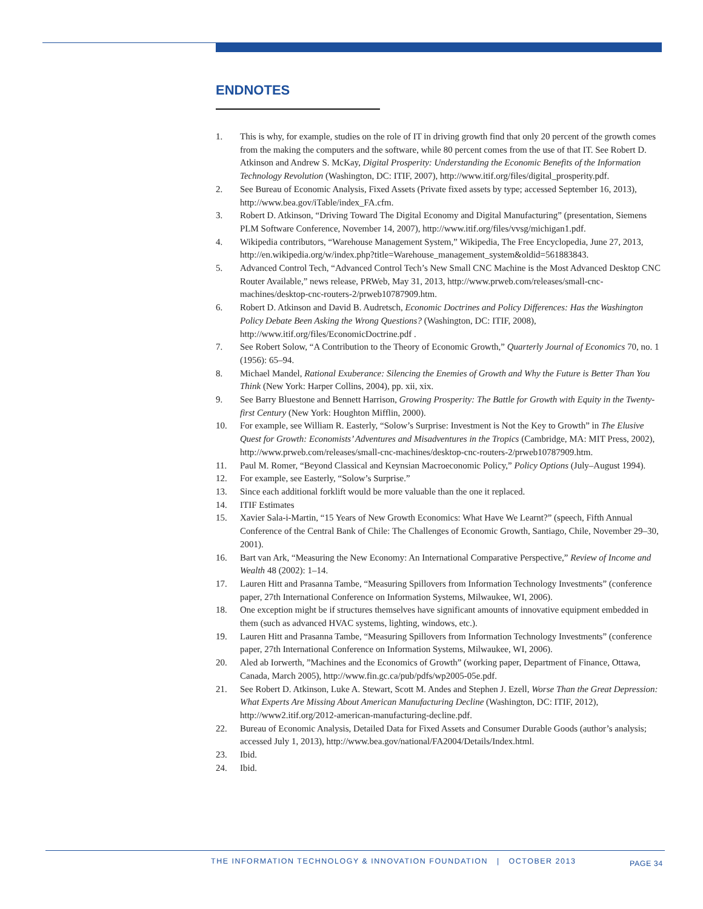ENDNOTES
1. This is why, for example, studies on the role of IT in driving growth find that only 20 percent of the growth comes from the making the computers and the software, while 80 percent comes from the use of that IT. See Robert D. Atkinson and Andrew S. McKay, Digital Prosperity: Understanding the Economic Benefits of the Information Technology Revolution (Washington, DC: ITIF, 2007), http://www.itif.org/files/digital_prosperity.pdf.
2. See Bureau of Economic Analysis, Fixed Assets (Private fixed assets by type; accessed September 16, 2013), http://www.bea.gov/iTable/index_FA.cfm.
3. Robert D. Atkinson, “Driving Toward The Digital Economy and Digital Manufacturing” (presentation, Siemens PLM Software Conference, November 14, 2007), http://www.itif.org/files/vvsg/michigan1.pdf.
4. Wikipedia contributors, “Warehouse Management System,” Wikipedia, The Free Encyclopedia, June 27, 2013, http://en.wikipedia.org/w/index.php?title=Warehouse_management_system&oldid=561883843.
5. Advanced Control Tech, “Advanced Control Tech’s New Small CNC Machine is the Most Advanced Desktop CNC Router Available,” news release, PRWeb, May 31, 2013, http://www.prweb.com/releases/small-cnc-machines/desktop-cnc-routers-2/prweb10787909.htm.
6. Robert D. Atkinson and David B. Audretsch, Economic Doctrines and Policy Differences: Has the Washington Policy Debate Been Asking the Wrong Questions? (Washington, DC: ITIF, 2008), http://www.itif.org/files/EconomicDoctrine.pdf .
7. See Robert Solow, “A Contribution to the Theory of Economic Growth,” Quarterly Journal of Economics 70, no. 1 (1956): 65–94.
8. Michael Mandel, Rational Exuberance: Silencing the Enemies of Growth and Why the Future is Better Than You Think (New York: Harper Collins, 2004), pp. xii, xix.
9. See Barry Bluestone and Bennett Harrison, Growing Prosperity: The Battle for Growth with Equity in the Twenty-first Century (New York: Houghton Mifflin, 2000).
10. For example, see William R. Easterly, “Solow’s Surprise: Investment is Not the Key to Growth” in The Elusive Quest for Growth: Economists’ Adventures and Misadventures in the Tropics (Cambridge, MA: MIT Press, 2002), http://www.prweb.com/releases/small-cnc-machines/desktop-cnc-routers-2/prweb10787909.htm.
11. Paul M. Romer, “Beyond Classical and Keynsian Macroeconomic Policy,” Policy Options (July–August 1994).
12. For example, see Easterly, “Solow’s Surprise.”
13. Since each additional forklift would be more valuable than the one it replaced.
14. ITIF Estimates
15. Xavier Sala-i-Martin, “15 Years of New Growth Economics: What Have We Learnt?” (speech, Fifth Annual Conference of the Central Bank of Chile: The Challenges of Economic Growth, Santiago, Chile, November 29–30, 2001).
16. Bart van Ark, “Measuring the New Economy: An International Comparative Perspective,” Review of Income and Wealth 48 (2002): 1–14.
17. Lauren Hitt and Prasanna Tambe, “Measuring Spillovers from Information Technology Investments” (conference paper, 27th International Conference on Information Systems, Milwaukee, WI, 2006).
18. One exception might be if structures themselves have significant amounts of innovative equipment embedded in them (such as advanced HVAC systems, lighting, windows, etc.).
19. Lauren Hitt and Prasanna Tambe, “Measuring Spillovers from Information Technology Investments” (conference paper, 27th International Conference on Information Systems, Milwaukee, WI, 2006).
20. Aled ab Iorwerth, ”Machines and the Economics of Growth” (working paper, Department of Finance, Ottawa, Canada, March 2005), http://www.fin.gc.ca/pub/pdfs/wp2005-05e.pdf.
21. See Robert D. Atkinson, Luke A. Stewart, Scott M. Andes and Stephen J. Ezell, Worse Than the Great Depression: What Experts Are Missing About American Manufacturing Decline (Washington, DC: ITIF, 2012), http://www2.itif.org/2012-american-manufacturing-decline.pdf.
22. Bureau of Economic Analysis, Detailed Data for Fixed Assets and Consumer Durable Goods (author’s analysis; accessed July 1, 2013), http://www.bea.gov/national/FA2004/Details/Index.html.
23. Ibid.
24. Ibid.
THE INFORMATION TECHNOLOGY & INNOVATION FOUNDATION | OCTOBER 2013 PAGE 34